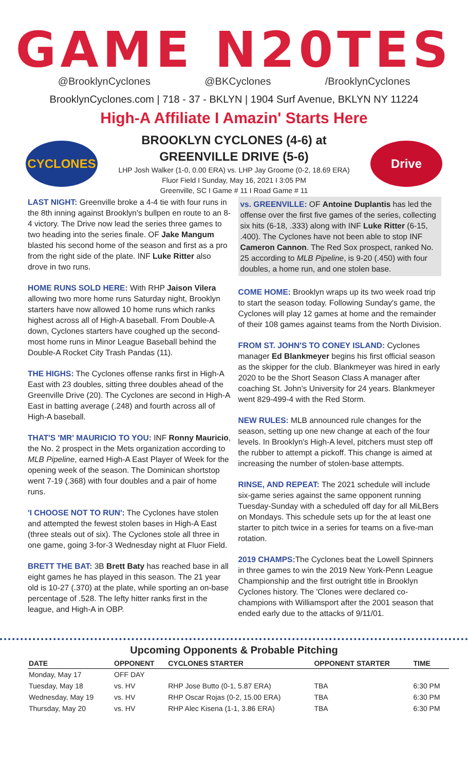GAME N20TES
@BrooklynCyclones @BKCyclones /BrooklynCyclones
BrooklynCyclones.com | 718 - 37 - BKLYN | 1904 Surf Avenue, BKLYN NY 11224
High-A Affiliate I Amazin' Starts Here
CYCLONES
BROOKLYN CYCLONES (4-6) at
GREENVILLE DRIVE (5-6)
LHP Josh Walker (1-0, 0.00 ERA) vs. LHP Jay Groome (0-2, 18.69 ERA)
Fluor Field I Sunday, May 16, 2021 I 3:05 PM
Greenville, SC I Game # 11 I Road Game # 11
Drive
LAST NIGHT: Greenville broke a 4-4 tie with four runs in the 8th inning against Brooklyn's bullpen en route to an 8-4 victory. The Drive now lead the series three games to two heading into the series finale. OF Jake Mangum blasted his second home of the season and first as a pro from the right side of the plate. INF Luke Ritter also drove in two runs.
HOME RUNS SOLD HERE: With RHP Jaison Vilera allowing two more home runs Saturday night, Brooklyn starters have now allowed 10 home runs which ranks highest across all of High-A baseball. From Double-A down, Cyclones starters have coughed up the second-most home runs in Minor League Baseball behind the Double-A Rocket City Trash Pandas (11).
THE HIGHS: The Cyclones offense ranks first in High-A East with 23 doubles, sitting three doubles ahead of the Greenville Drive (20). The Cyclones are second in High-A East in batting average (.248) and fourth across all of High-A baseball.
THAT'S 'MR' MAURICIO TO YOU: INF Ronny Mauricio, the No. 2 prospect in the Mets organization according to MLB Pipeline, earned High-A East Player of Week for the opening week of the season. The Dominican shortstop went 7-19 (.368) with four doubles and a pair of home runs.
'I CHOOSE NOT TO RUN': The Cyclones have stolen and attempted the fewest stolen bases in High-A East (three steals out of six). The Cyclones stole all three in one game, going 3-for-3 Wednesday night at Fluor Field.
BRETT THE BAT: 3B Brett Baty has reached base in all eight games he has played in this season. The 21 year old is 10-27 (.370) at the plate, while sporting an on-base percentage of .528. The lefty hitter ranks first in the league, and High-A in OBP.
vs. GREENVILLE: OF Antoine Duplantis has led the offense over the first five games of the series, collecting six hits (6-18, .333) along with INF Luke Ritter (6-15, .400). The Cyclones have not been able to stop INF Cameron Cannon. The Red Sox prospect, ranked No. 25 according to MLB Pipeline, is 9-20 (.450) with four doubles, a home run, and one stolen base.
COME HOME: Brooklyn wraps up its two week road trip to start the season today. Following Sunday's game, the Cyclones will play 12 games at home and the remainder of their 108 games against teams from the North Division.
FROM ST. JOHN'S TO CONEY ISLAND: Cyclones manager Ed Blankmeyer begins his first official season as the skipper for the club. Blankmeyer was hired in early 2020 to be the Short Season Class A manager after coaching St. John's University for 24 years. Blankmeyer went 829-499-4 with the Red Storm.
NEW RULES: MLB announced rule changes for the season, setting up one new change at each of the four levels. In Brooklyn's High-A level, pitchers must step off the rubber to attempt a pickoff. This change is aimed at increasing the number of stolen-base attempts.
RINSE, AND REPEAT: The 2021 schedule will include six-game series against the same opponent running Tuesday-Sunday with a scheduled off day for all MiLBers on Mondays. This schedule sets up for the at least one starter to pitch twice in a series for teams on a five-man rotation.
2019 CHAMPS: The Cyclones beat the Lowell Spinners in three games to win the 2019 New York-Penn League Championship and the first outright title in Brooklyn Cyclones history. The 'Clones were declared co-champions with Williamsport after the 2001 season that ended early due to the attacks of 9/11/01.
Upcoming Opponents & Probable Pitching
| DATE | OPPONENT | CYCLONES STARTER | OPPONENT STARTER | TIME |
| --- | --- | --- | --- | --- |
| Monday, May 17 | OFF DAY | | | |
| Tuesday, May 18 | vs. HV | RHP Jose Butto (0-1, 5.87 ERA) | TBA | 6:30 PM |
| Wednesday, May 19 | vs. HV | RHP Oscar Rojas (0-2, 15.00 ERA) | TBA | 6:30 PM |
| Thursday, May 20 | vs. HV | RHP Alec Kisena (1-1, 3.86 ERA) | TBA | 6:30 PM |